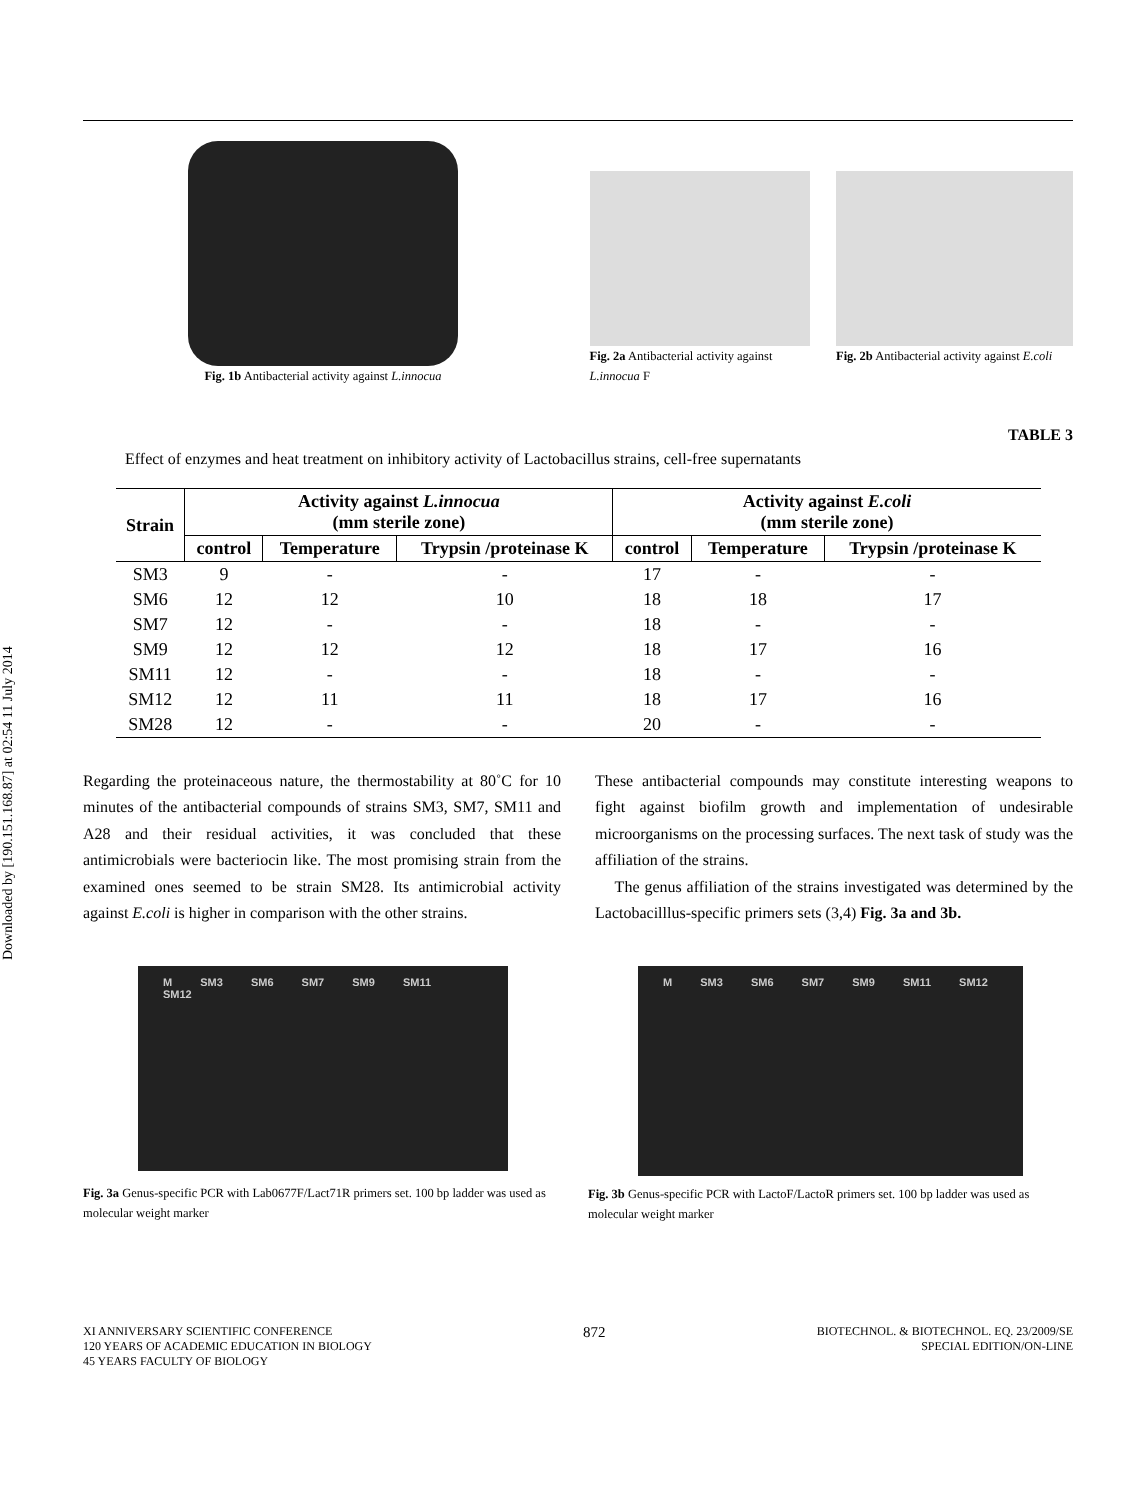Downloaded by [190.151.168.87] at 02:54 11 July 2014
Fig. 1b Antibacterial activity against L.innocua
Fig. 2a Antibacterial activity against L.innocua F
Fig. 2b Antibacterial activity against E.coli
TABLE 3
Effect of enzymes and heat treatment on inhibitory activity of Lactobacillus strains, cell-free supernatants
| Strain | Activity against L.innocua (mm sterile zone) | | | Activity against E.coli (mm sterile zone) | | |
| --- | --- | --- | --- | --- | --- | --- |
| | control | Temperature | Trypsin /proteinase K | control | Temperature | Trypsin /proteinase K |
| SM3 | 9 | - | - | 17 | - | - |
| SM6 | 12 | 12 | 10 | 18 | 18 | 17 |
| SM7 | 12 | - | - | 18 | - | - |
| SM9 | 12 | 12 | 12 | 18 | 17 | 16 |
| SM11 | 12 | - | - | 18 | - | - |
| SM12 | 12 | 11 | 11 | 18 | 17 | 16 |
| SM28 | 12 | - | - | 20 | - | - |
Regarding the proteinaceous nature, the thermostability at 80˚C for 10 minutes of the antibacterial compounds of strains SM3, SM7, SM11 and A28 and their residual activities, it was concluded that these antimicrobials were bacteriocin like. The most promising strain from the examined ones seemed to be strain SM28. Its antimicrobial activity against E.coli is higher in comparison with the other strains.
These antibacterial compounds may constitute interesting weapons to fight against biofilm growth and implementation of undesirable microorganisms on the processing surfaces. The next task of study was the affiliation of the strains.
The genus affiliation of the strains investigated was determined by the Lactobacilllus-specific primers sets (3,4) Fig. 3a and 3b.
M SM3 SM6 SM7 SM9 SM11 SM12
Fig. 3a Genus-specific PCR with Lab0677F/Lact71R primers set. 100 bp ladder was used as molecular weight marker
M SM3 SM6 SM7 SM9 SM11 SM12
Fig. 3b Genus-specific PCR with LactoF/LactoR primers set. 100 bp ladder was used as molecular weight marker
XI ANNIVERSARY SCIENTIFIC CONFERENCE
120 YEARS OF ACADEMIC EDUCATION IN BIOLOGY
45 YEARS FACULTY OF BIOLOGY
872
BIOTECHNOL. & BIOTECHNOL. EQ. 23/2009/SE
SPECIAL EDITION/ON-LINE